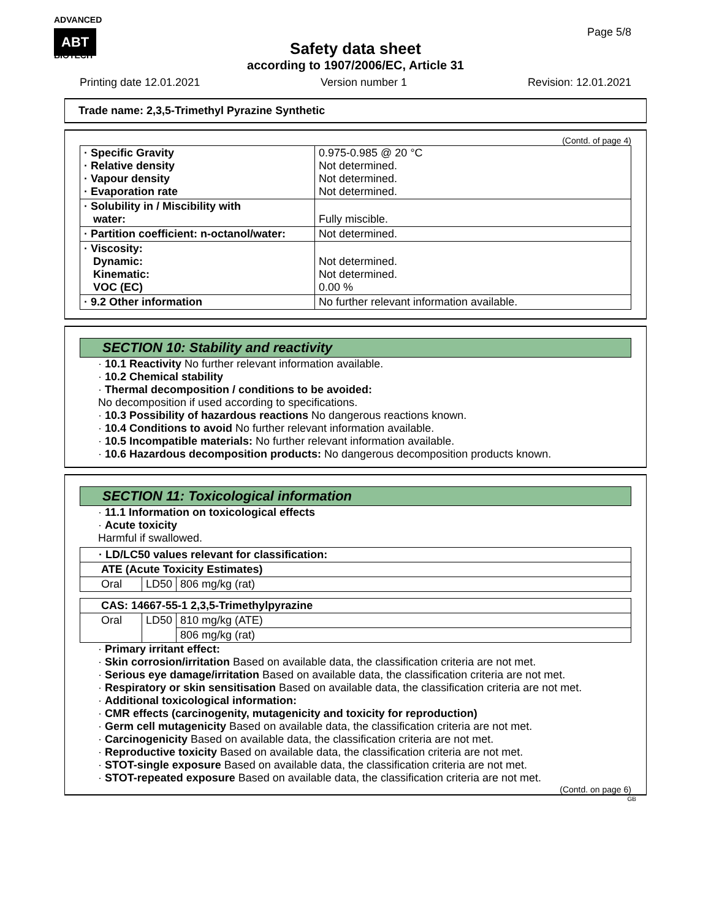ADVANCED
ABT BIOTECH
Page 5/8
Safety data sheet
according to 1907/2006/EC, Article 31
Printing date 12.01.2021 Version number 1 Revision: 12.01.2021
Trade name: 2,3,5-Trimethyl Pyrazine Synthetic
(Contd. of page 4)
| · Specific Gravity · Relative density · Vapour density · Evaporation rate | 0.975-0.985 @ 20 °C Not determined. Not determined. Not determined. |
| · Solubility in / Miscibility with water: | Fully miscible. |
| · Partition coefficient: n-octanol/water: | Not determined. |
| · Viscosity: Dynamic: Kinematic: VOC (EC) | Not determined. Not determined. 0.00 % |
| · 9.2 Other information | No further relevant information available. |
SECTION 10: Stability and reactivity
· 10.1 Reactivity No further relevant information available.
· 10.2 Chemical stability
· Thermal decomposition / conditions to be avoided:
No decomposition if used according to specifications.
· 10.3 Possibility of hazardous reactions No dangerous reactions known.
· 10.4 Conditions to avoid No further relevant information available.
· 10.5 Incompatible materials: No further relevant information available.
· 10.6 Hazardous decomposition products: No dangerous decomposition products known.
SECTION 11: Toxicological information
· 11.1 Information on toxicological effects
· Acute toxicity
Harmful if swallowed.
| · LD/LC50 values relevant for classification: | | |
| ATE (Acute Toxicity Estimates) | | |
| Oral | LD50 | 806 mg/kg (rat) |
| CAS: 14667-55-1 2,3,5-Trimethylpyrazine | | |
| Oral | LD50 | 810 mg/kg (ATE) |
| | | 806 mg/kg (rat) |
· Primary irritant effect:
· Skin corrosion/irritation Based on available data, the classification criteria are not met.
· Serious eye damage/irritation Based on available data, the classification criteria are not met.
· Respiratory or skin sensitisation Based on available data, the classification criteria are not met.
· Additional toxicological information:
· CMR effects (carcinogenity, mutagenicity and toxicity for reproduction)
· Germ cell mutagenicity Based on available data, the classification criteria are not met.
· Carcinogenicity Based on available data, the classification criteria are not met.
· Reproductive toxicity Based on available data, the classification criteria are not met.
· STOT-single exposure Based on available data, the classification criteria are not met.
· STOT-repeated exposure Based on available data, the classification criteria are not met.
(Contd. on page 6)
GB